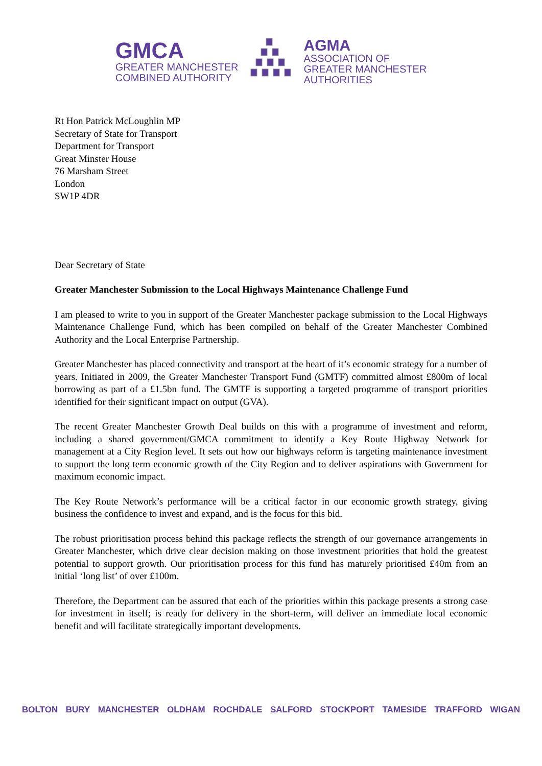GMCA
GREATER MANCHESTER
COMBINED AUTHORITY
AGMA
ASSOCIATION OF
GREATER MANCHESTER
AUTHORITIES
Rt Hon Patrick McLoughlin MP
Secretary of State for Transport
Department for Transport
Great Minster House
76 Marsham Street
London
SW1P 4DR
Dear Secretary of State
Greater Manchester Submission to the Local Highways Maintenance Challenge Fund
I am pleased to write to you in support of the Greater Manchester package submission to the Local Highways Maintenance Challenge Fund, which has been compiled on behalf of the Greater Manchester Combined Authority and the Local Enterprise Partnership.
Greater Manchester has placed connectivity and transport at the heart of it’s economic strategy for a number of years. Initiated in 2009, the Greater Manchester Transport Fund (GMTF) committed almost £800m of local borrowing as part of a £1.5bn fund. The GMTF is supporting a targeted programme of transport priorities identified for their significant impact on output (GVA).
The recent Greater Manchester Growth Deal builds on this with a programme of investment and reform, including a shared government/GMCA commitment to identify a Key Route Highway Network for management at a City Region level. It sets out how our highways reform is targeting maintenance investment to support the long term economic growth of the City Region and to deliver aspirations with Government for maximum economic impact.
The Key Route Network’s performance will be a critical factor in our economic growth strategy, giving business the confidence to invest and expand, and is the focus for this bid.
The robust prioritisation process behind this package reflects the strength of our governance arrangements in Greater Manchester, which drive clear decision making on those investment priorities that hold the greatest potential to support growth. Our prioritisation process for this fund has maturely prioritised £40m from an initial ‘long list’ of over £100m.
Therefore, the Department can be assured that each of the priorities within this package presents a strong case for investment in itself; is ready for delivery in the short-term, will deliver an immediate local economic benefit and will facilitate strategically important developments.
BOLTON BURY MANCHESTER OLDHAM ROCHDALE SALFORD STOCKPORT TAMESIDE TRAFFORD WIGAN